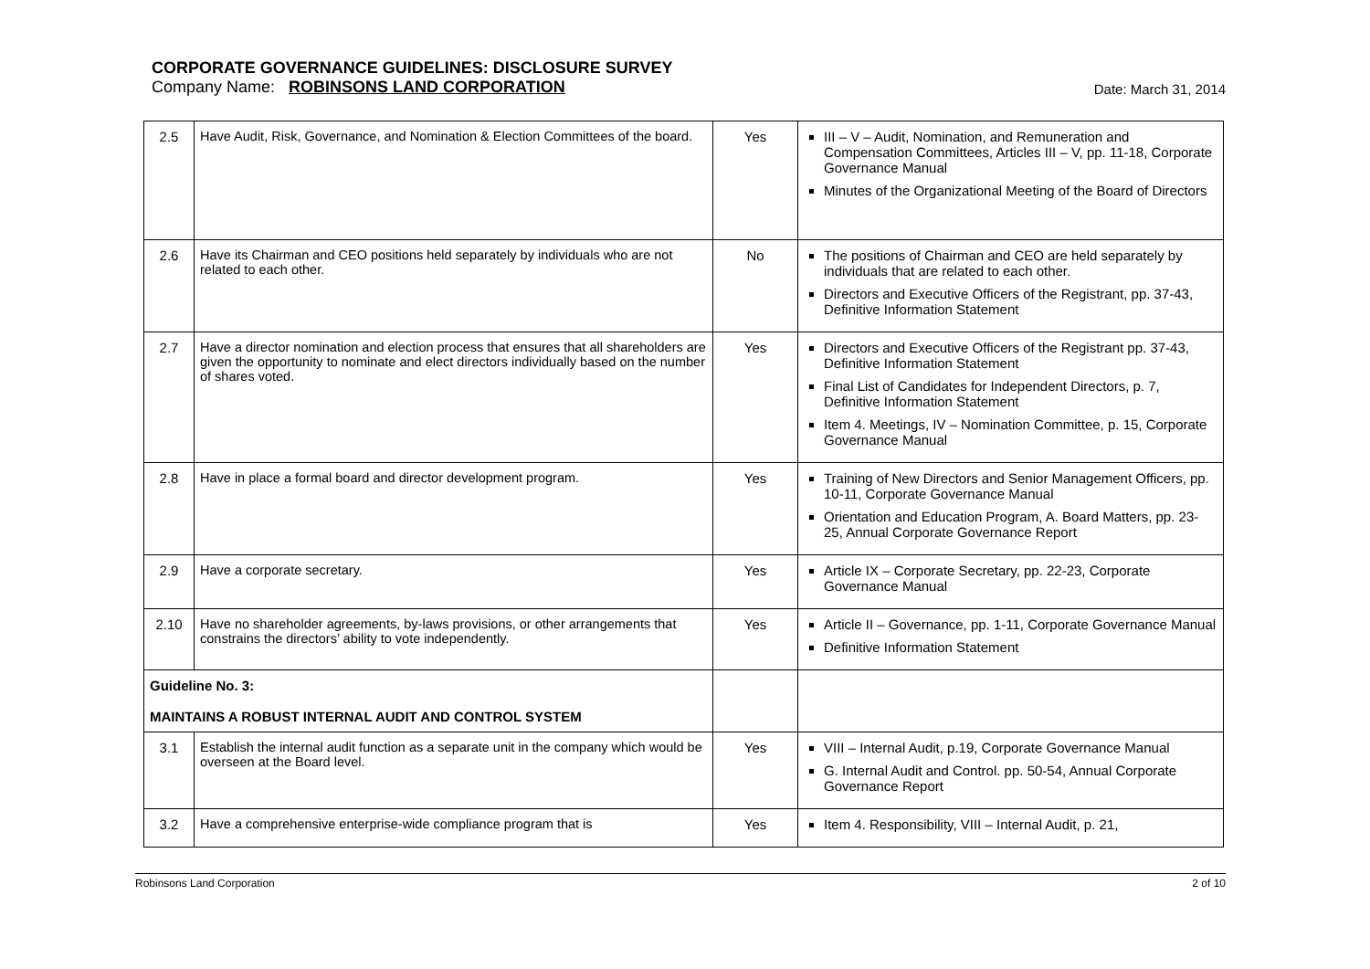CORPORATE GOVERNANCE GUIDELINES: DISCLOSURE SURVEY
Company Name: ROBINSONS LAND CORPORATION Date: March 31, 2014
| 2.5 | Have Audit, Risk, Governance, and Nomination & Election Committees of the board. | Yes | III – V – Audit, Nomination, and Remuneration and Compensation Committees, Articles III – V, pp. 11-18, Corporate Governance Manual Minutes of the Organizational Meeting of the Board of Directors |
| 2.6 | Have its Chairman and CEO positions held separately by individuals who are not related to each other. | No | The positions of Chairman and CEO are held separately by individuals that are related to each other. Directors and Executive Officers of the Registrant, pp. 37-43, Definitive Information Statement |
| 2.7 | Have a director nomination and election process that ensures that all shareholders are given the opportunity to nominate and elect directors individually based on the number of shares voted. | Yes | Directors and Executive Officers of the Registrant pp. 37-43, Definitive Information Statement Final List of Candidates for Independent Directors, p. 7, Definitive Information Statement Item 4. Meetings, IV – Nomination Committee, p. 15, Corporate Governance Manual |
| 2.8 | Have in place a formal board and director development program. | Yes | Training of New Directors and Senior Management Officers, pp. 10-11, Corporate Governance Manual Orientation and Education Program, A. Board Matters, pp. 23-25, Annual Corporate Governance Report |
| 2.9 | Have a corporate secretary. | Yes | Article IX – Corporate Secretary, pp. 22-23, Corporate Governance Manual |
| 2.10 | Have no shareholder agreements, by-laws provisions, or other arrangements that constrains the directors’ ability to vote independently. | Yes | Article II – Governance, pp. 1-11, Corporate Governance Manual Definitive Information Statement |
| Guideline No. 3: MAINTAINS A ROBUST INTERNAL AUDIT AND CONTROL SYSTEM | | | |
| 3.1 | Establish the internal audit function as a separate unit in the company which would be overseen at the Board level. | Yes | VIII – Internal Audit, p.19, Corporate Governance Manual G. Internal Audit and Control. pp. 50-54, Annual Corporate Governance Report |
| 3.2 | Have a comprehensive enterprise-wide compliance program that is | Yes | Item 4. Responsibility, VIII – Internal Audit, p. 21, |
Robinsons Land Corporation 2 of 10